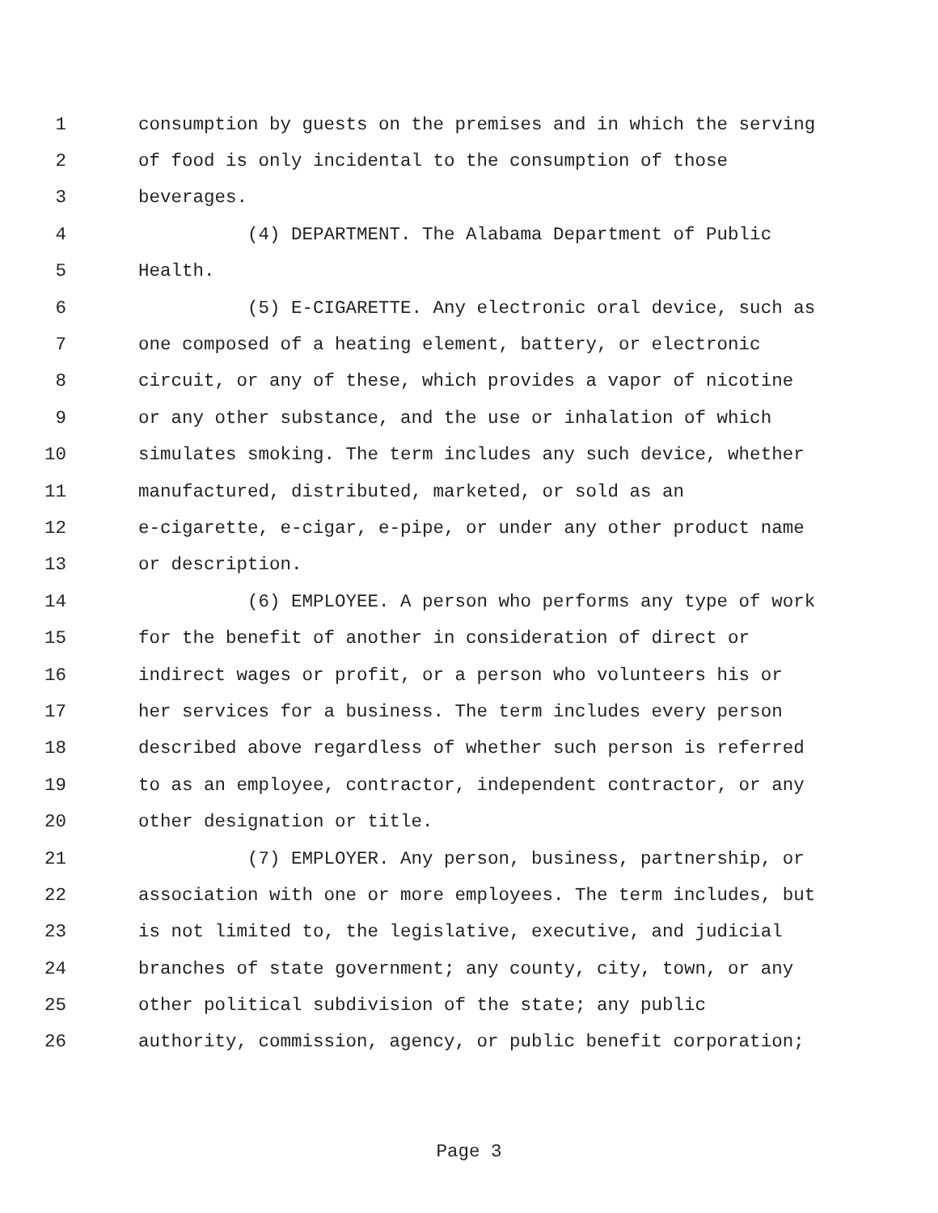1 consumption by guests on the premises and in which the serving
2 of food is only incidental to the consumption of those
3 beverages.
4 (4) DEPARTMENT. The Alabama Department of Public
5 Health.
6 (5) E-CIGARETTE. Any electronic oral device, such as
7 one composed of a heating element, battery, or electronic
8 circuit, or any of these, which provides a vapor of nicotine
9 or any other substance, and the use or inhalation of which
10 simulates smoking. The term includes any such device, whether
11 manufactured, distributed, marketed, or sold as an
12 e-cigarette, e-cigar, e-pipe, or under any other product name
13 or description.
14 (6) EMPLOYEE. A person who performs any type of work
15 for the benefit of another in consideration of direct or
16 indirect wages or profit, or a person who volunteers his or
17 her services for a business. The term includes every person
18 described above regardless of whether such person is referred
19 to as an employee, contractor, independent contractor, or any
20 other designation or title.
21 (7) EMPLOYER. Any person, business, partnership, or
22 association with one or more employees. The term includes, but
23 is not limited to, the legislative, executive, and judicial
24 branches of state government; any county, city, town, or any
25 other political subdivision of the state; any public
26 authority, commission, agency, or public benefit corporation;
Page 3